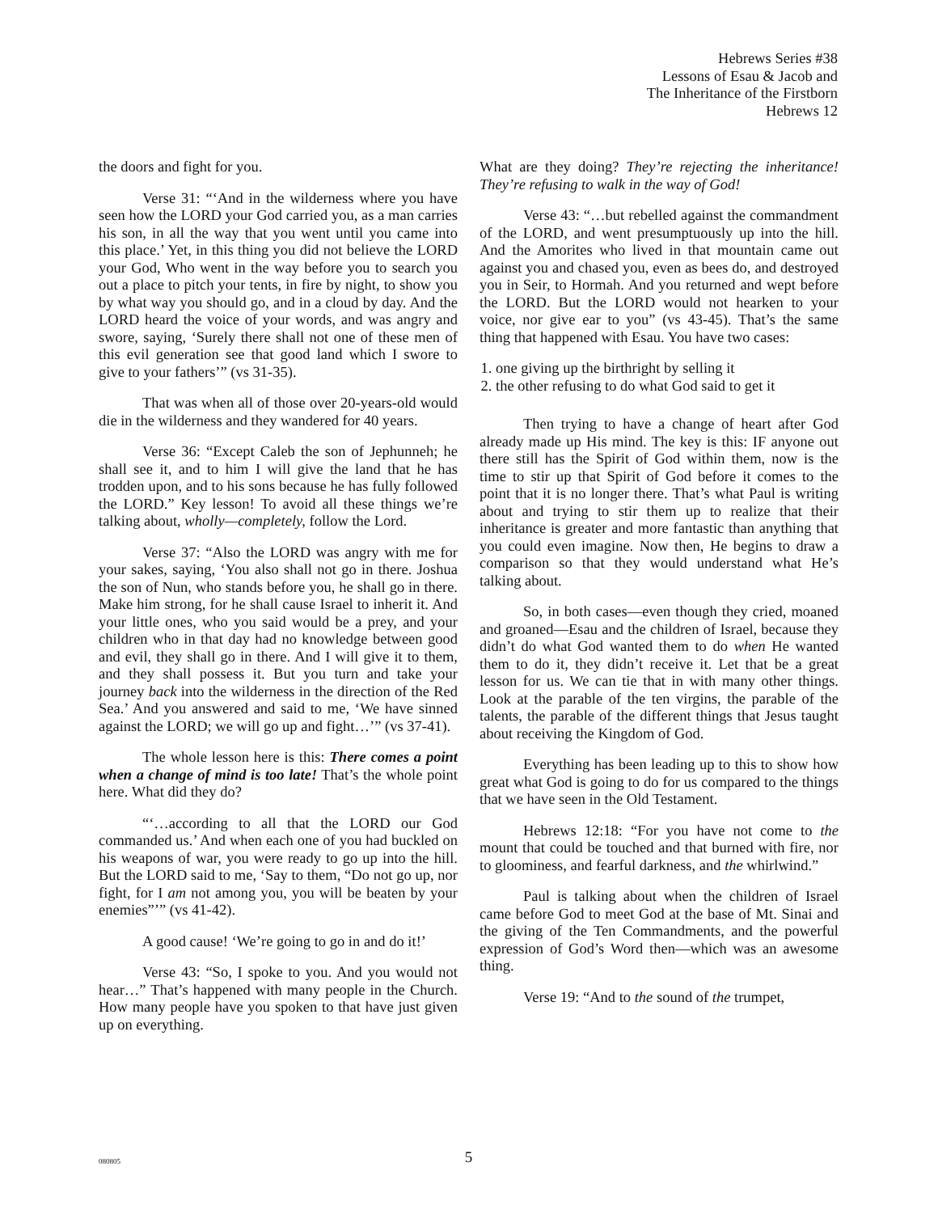Hebrews Series #38
Lessons of Esau & Jacob and
The Inheritance of the Firstborn
Hebrews 12
the doors and fight for you.
Verse 31: “‘And in the wilderness where you have seen how the LORD your God carried you, as a man carries his son, in all the way that you went until you came into this place.’ Yet, in this thing you did not believe the LORD your God, Who went in the way before you to search you out a place to pitch your tents, in fire by night, to show you by what way you should go, and in a cloud by day. And the LORD heard the voice of your words, and was angry and swore, saying, ‘Surely there shall not one of these men of this evil generation see that good land which I swore to give to your fathers’” (vs 31-35).
That was when all of those over 20-years-old would die in the wilderness and they wandered for 40 years.
Verse 36: “Except Caleb the son of Jephunneh; he shall see it, and to him I will give the land that he has trodden upon, and to his sons because he has fully followed the LORD.” Key lesson! To avoid all these things we’re talking about, wholly—completely, follow the Lord.
Verse 37: “Also the LORD was angry with me for your sakes, saying, ‘You also shall not go in there. Joshua the son of Nun, who stands before you, he shall go in there. Make him strong, for he shall cause Israel to inherit it. And your little ones, who you said would be a prey, and your children who in that day had no knowledge between good and evil, they shall go in there. And I will give it to them, and they shall possess it. But you turn and take your journey back into the wilderness in the direction of the Red Sea.’ And you answered and said to me, ‘We have sinned against the LORD; we will go up and fight…’” (vs 37-41).
The whole lesson here is this: There comes a point when a change of mind is too late! That’s the whole point here. What did they do?
“‘…according to all that the LORD our God commanded us.’ And when each one of you had buckled on his weapons of war, you were ready to go up into the hill. But the LORD said to me, ‘Say to them, “Do not go up, nor fight, for I am not among you, you will be beaten by your enemies”’” (vs 41-42).
A good cause! ‘We’re going to go in and do it!’
Verse 43: “So, I spoke to you. And you would not hear…” That’s happened with many people in the Church. How many people have you spoken to that have just given up on everything.
What are they doing? They’re rejecting the inheritance! They’re refusing to walk in the way of God!
Verse 43: “…but rebelled against the commandment of the LORD, and went presumptuously up into the hill. And the Amorites who lived in that mountain came out against you and chased you, even as bees do, and destroyed you in Seir, to Hormah. And you returned and wept before the LORD. But the LORD would not hearken to your voice, nor give ear to you” (vs 43-45). That’s the same thing that happened with Esau. You have two cases:
1. one giving up the birthright by selling it
2. the other refusing to do what God said to get it
Then trying to have a change of heart after God already made up His mind. The key is this: IF anyone out there still has the Spirit of God within them, now is the time to stir up that Spirit of God before it comes to the point that it is no longer there. That’s what Paul is writing about and trying to stir them up to realize that their inheritance is greater and more fantastic than anything that you could even imagine. Now then, He begins to draw a comparison so that they would understand what He’s talking about.
So, in both cases—even though they cried, moaned and groaned—Esau and the children of Israel, because they didn’t do what God wanted them to do when He wanted them to do it, they didn’t receive it. Let that be a great lesson for us. We can tie that in with many other things. Look at the parable of the ten virgins, the parable of the talents, the parable of the different things that Jesus taught about receiving the Kingdom of God.
Everything has been leading up to this to show how great what God is going to do for us compared to the things that we have seen in the Old Testament.
Hebrews 12:18: “For you have not come to the mount that could be touched and that burned with fire, nor to gloominess, and fearful darkness, and the whirlwind.”
Paul is talking about when the children of Israel came before God to meet God at the base of Mt. Sinai and the giving of the Ten Commandments, and the powerful expression of God’s Word then—which was an awesome thing.
Verse 19: “And to the sound of the trumpet,
080805
5